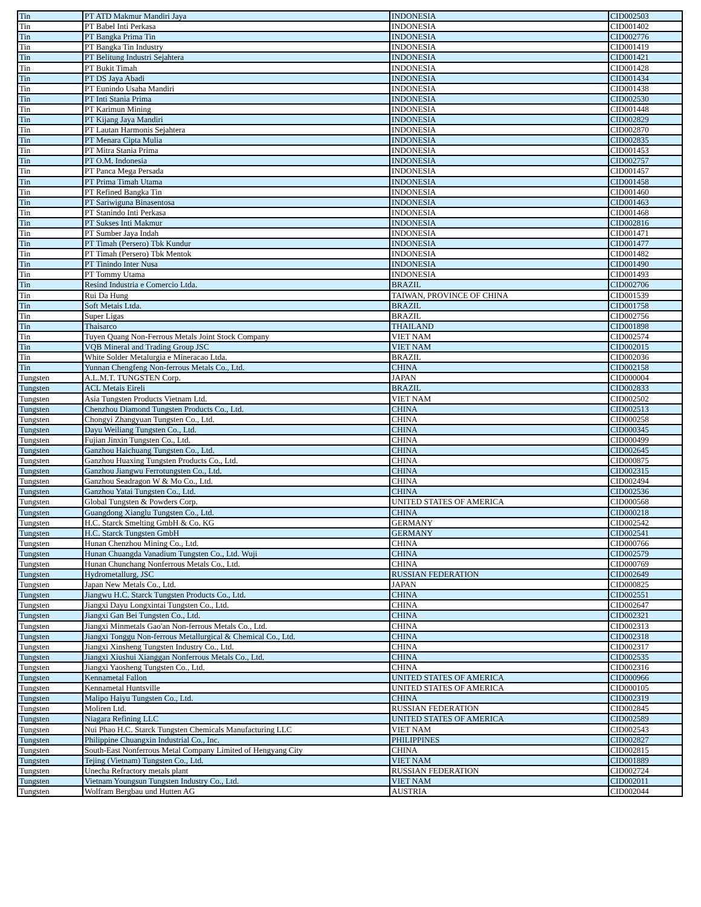| Tin | PT ATD Makmur Mandiri Jaya | INDONESIA | CID002503 |
| Tin | PT Babel Inti Perkasa | INDONESIA | CID001402 |
| Tin | PT Bangka Prima Tin | INDONESIA | CID002776 |
| Tin | PT Bangka Tin Industry | INDONESIA | CID001419 |
| Tin | PT Belitung Industri Sejahtera | INDONESIA | CID001421 |
| Tin | PT Bukit Timah | INDONESIA | CID001428 |
| Tin | PT DS Jaya Abadi | INDONESIA | CID001434 |
| Tin | PT Eunindo Usaha Mandiri | INDONESIA | CID001438 |
| Tin | PT Inti Stania Prima | INDONESIA | CID002530 |
| Tin | PT Karimun Mining | INDONESIA | CID001448 |
| Tin | PT Kijang Jaya Mandiri | INDONESIA | CID002829 |
| Tin | PT Lautan Harmonis Sejahtera | INDONESIA | CID002870 |
| Tin | PT Menara Cipta Mulia | INDONESIA | CID002835 |
| Tin | PT Mitra Stania Prima | INDONESIA | CID001453 |
| Tin | PT O.M. Indonesia | INDONESIA | CID002757 |
| Tin | PT Panca Mega Persada | INDONESIA | CID001457 |
| Tin | PT Prima Timah Utama | INDONESIA | CID001458 |
| Tin | PT Refined Bangka Tin | INDONESIA | CID001460 |
| Tin | PT Sariwiguna Binasentosa | INDONESIA | CID001463 |
| Tin | PT Stanindo Inti Perkasa | INDONESIA | CID001468 |
| Tin | PT Sukses Inti Makmur | INDONESIA | CID002816 |
| Tin | PT Sumber Jaya Indah | INDONESIA | CID001471 |
| Tin | PT Timah (Persero) Tbk Kundur | INDONESIA | CID001477 |
| Tin | PT Timah (Persero) Tbk Mentok | INDONESIA | CID001482 |
| Tin | PT Tinindo Inter Nusa | INDONESIA | CID001490 |
| Tin | PT Tommy Utama | INDONESIA | CID001493 |
| Tin | Resind Industria e Comercio Ltda. | BRAZIL | CID002706 |
| Tin | Rui Da Hung | TAIWAN, PROVINCE OF CHINA | CID001539 |
| Tin | Soft Metais Ltda. | BRAZIL | CID001758 |
| Tin | Super Ligas | BRAZIL | CID002756 |
| Tin | Thaisarco | THAILAND | CID001898 |
| Tin | Tuyen Quang Non-Ferrous Metals Joint Stock Company | VIET NAM | CID002574 |
| Tin | VQB Mineral and Trading Group JSC | VIET NAM | CID002015 |
| Tin | White Solder Metalurgia e Mineracao Ltda. | BRAZIL | CID002036 |
| Tin | Yunnan Chengfeng Non-ferrous Metals Co., Ltd. | CHINA | CID002158 |
| Tungsten | A.L.M.T. TUNGSTEN Corp. | JAPAN | CID000004 |
| Tungsten | ACL Metais Eireli | BRAZIL | CID002833 |
| Tungsten | Asia Tungsten Products Vietnam Ltd. | VIET NAM | CID002502 |
| Tungsten | Chenzhou Diamond Tungsten Products Co., Ltd. | CHINA | CID002513 |
| Tungsten | Chongyi Zhangyuan Tungsten Co., Ltd. | CHINA | CID000258 |
| Tungsten | Dayu Weiliang Tungsten Co., Ltd. | CHINA | CID000345 |
| Tungsten | Fujian Jinxin Tungsten Co., Ltd. | CHINA | CID000499 |
| Tungsten | Ganzhou Haichuang Tungsten Co., Ltd. | CHINA | CID002645 |
| Tungsten | Ganzhou Huaxing Tungsten Products Co., Ltd. | CHINA | CID000875 |
| Tungsten | Ganzhou Jiangwu Ferrotungsten Co., Ltd. | CHINA | CID002315 |
| Tungsten | Ganzhou Seadragon W & Mo Co., Ltd. | CHINA | CID002494 |
| Tungsten | Ganzhou Yatai Tungsten Co., Ltd. | CHINA | CID002536 |
| Tungsten | Global Tungsten & Powders Corp. | UNITED STATES OF AMERICA | CID000568 |
| Tungsten | Guangdong Xianglu Tungsten Co., Ltd. | CHINA | CID000218 |
| Tungsten | H.C. Starck Smelting GmbH & Co. KG | GERMANY | CID002542 |
| Tungsten | H.C. Starck Tungsten GmbH | GERMANY | CID002541 |
| Tungsten | Hunan Chenzhou Mining Co., Ltd. | CHINA | CID000766 |
| Tungsten | Hunan Chuangda Vanadium Tungsten Co., Ltd. Wuji | CHINA | CID002579 |
| Tungsten | Hunan Chunchang Nonferrous Metals Co., Ltd. | CHINA | CID000769 |
| Tungsten | Hydrometallurg, JSC | RUSSIAN FEDERATION | CID002649 |
| Tungsten | Japan New Metals Co., Ltd. | JAPAN | CID000825 |
| Tungsten | Jiangwu H.C. Starck Tungsten Products Co., Ltd. | CHINA | CID002551 |
| Tungsten | Jiangxi Dayu Longxintai Tungsten Co., Ltd. | CHINA | CID002647 |
| Tungsten | Jiangxi Gan Bei Tungsten Co., Ltd. | CHINA | CID002321 |
| Tungsten | Jiangxi Minmetals Gao'an Non-ferrous Metals Co., Ltd. | CHINA | CID002313 |
| Tungsten | Jiangxi Tonggu Non-ferrous Metallurgical & Chemical Co., Ltd. | CHINA | CID002318 |
| Tungsten | Jiangxi Xinsheng Tungsten Industry Co., Ltd. | CHINA | CID002317 |
| Tungsten | Jiangxi Xiushui Xianggan Nonferrous Metals Co., Ltd. | CHINA | CID002535 |
| Tungsten | Jiangxi Yaosheng Tungsten Co., Ltd. | CHINA | CID002316 |
| Tungsten | Kennametal Fallon | UNITED STATES OF AMERICA | CID000966 |
| Tungsten | Kennametal Huntsville | UNITED STATES OF AMERICA | CID000105 |
| Tungsten | Malipo Haiyu Tungsten Co., Ltd. | CHINA | CID002319 |
| Tungsten | Moliren Ltd. | RUSSIAN FEDERATION | CID002845 |
| Tungsten | Niagara Refining LLC | UNITED STATES OF AMERICA | CID002589 |
| Tungsten | Nui Phao H.C. Starck Tungsten Chemicals Manufacturing LLC | VIET NAM | CID002543 |
| Tungsten | Philippine Chuangxin Industrial Co., Inc. | PHILIPPINES | CID002827 |
| Tungsten | South-East Nonferrous Metal Company Limited of Hengyang City | CHINA | CID002815 |
| Tungsten | Tejing (Vietnam) Tungsten Co., Ltd. | VIET NAM | CID001889 |
| Tungsten | Unecha Refractory metals plant | RUSSIAN FEDERATION | CID002724 |
| Tungsten | Vietnam Youngsun Tungsten Industry Co., Ltd. | VIET NAM | CID002011 |
| Tungsten | Wolfram Bergbau und Hutten AG | AUSTRIA | CID002044 |